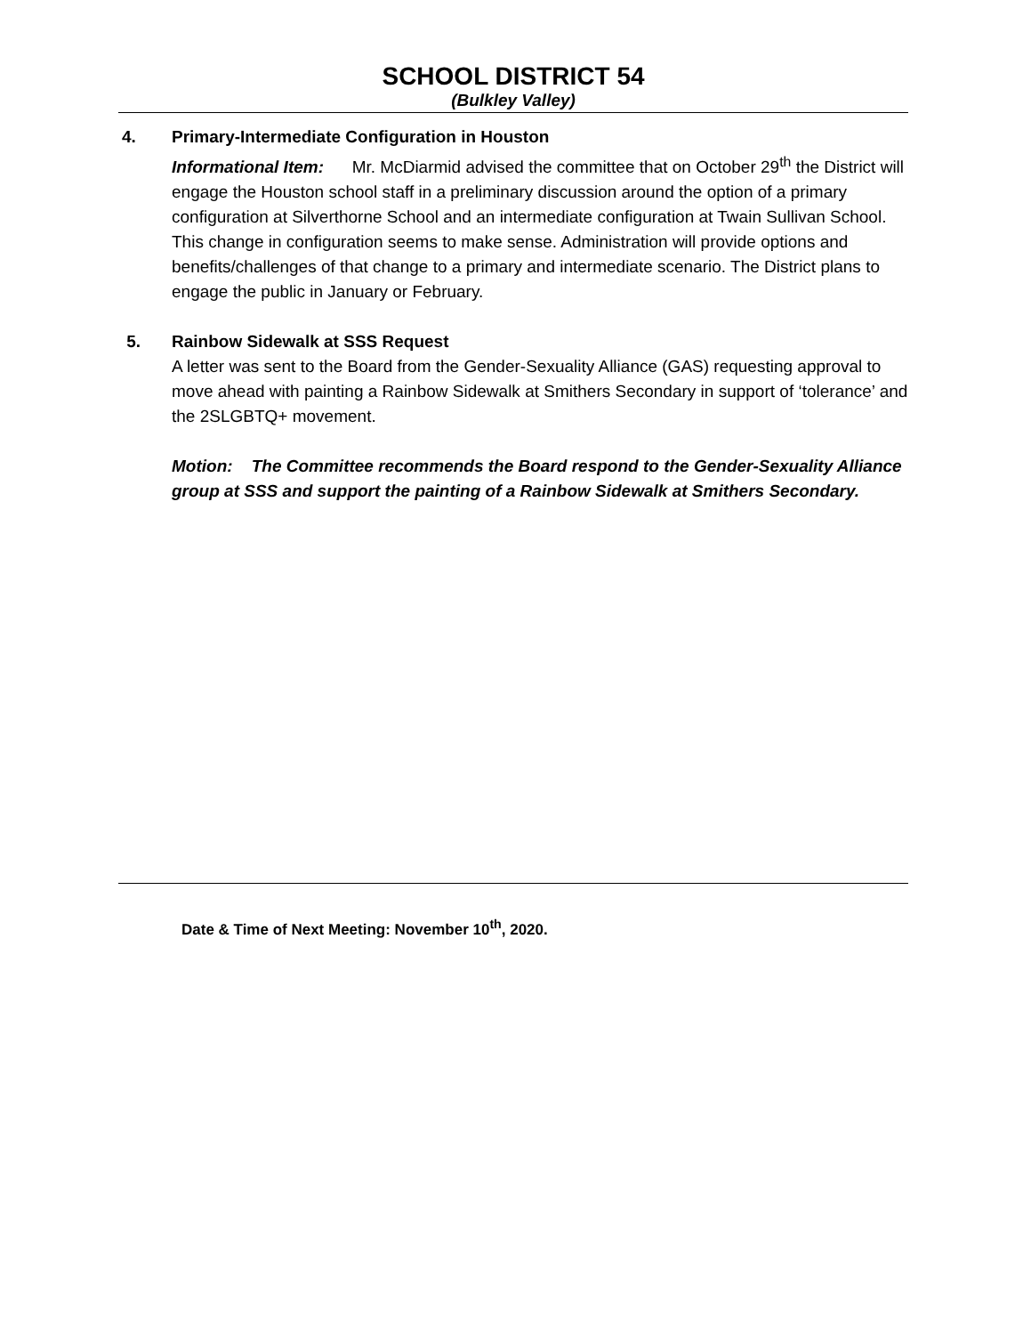SCHOOL DISTRICT 54
(Bulkley Valley)
4. Primary-Intermediate Configuration in Houston
Informational Item: Mr. McDiarmid advised the committee that on October 29<sup>th</sup> the District will engage the Houston school staff in a preliminary discussion around the option of a primary configuration at Silverthorne School and an intermediate configuration at Twain Sullivan School. This change in configuration seems to make sense. Administration will provide options and benefits/challenges of that change to a primary and intermediate scenario. The District plans to engage the public in January or February.
5. Rainbow Sidewalk at SSS Request
A letter was sent to the Board from the Gender-Sexuality Alliance (GAS) requesting approval to move ahead with painting a Rainbow Sidewalk at Smithers Secondary in support of ‘tolerance’ and the 2SLGBTQ+ movement.
Motion: The Committee recommends the Board respond to the Gender-Sexuality Alliance group at SSS and support the painting of a Rainbow Sidewalk at Smithers Secondary.
Date & Time of Next Meeting: November 10<sup>th</sup>, 2020.